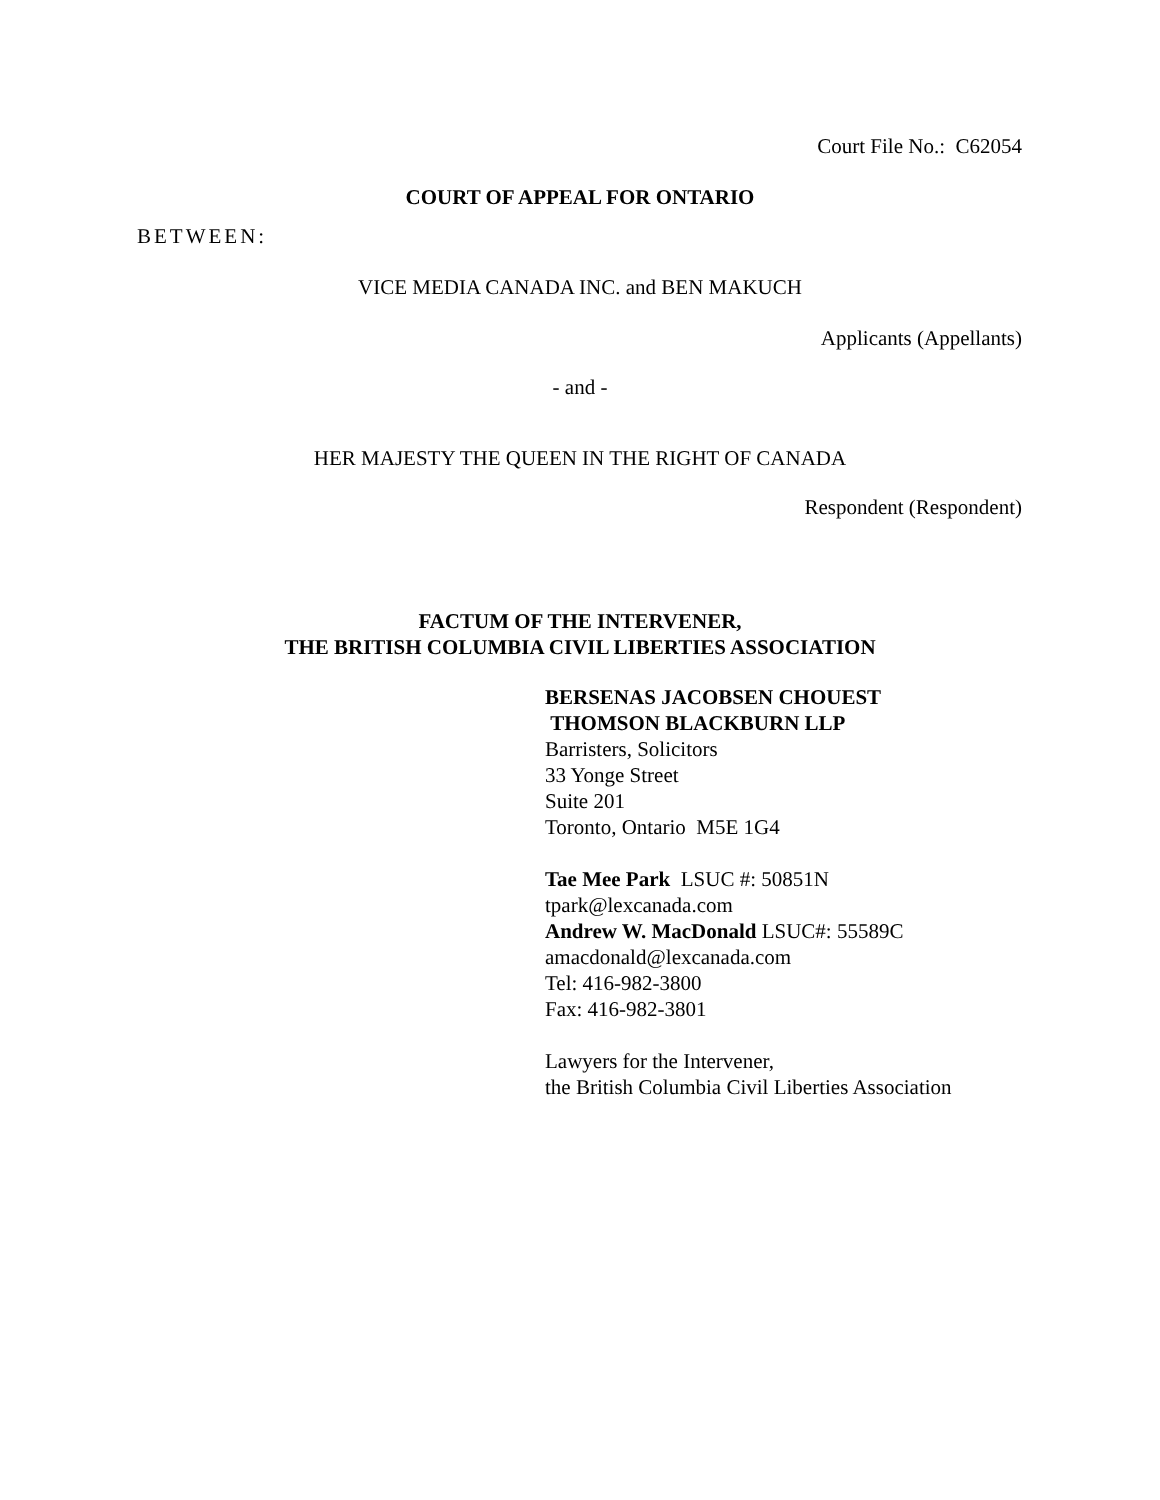Court File No.: C62054
COURT OF APPEAL FOR ONTARIO
BETWEEN:
VICE MEDIA CANADA INC. and BEN MAKUCH
Applicants (Appellants)
- and -
HER MAJESTY THE QUEEN IN THE RIGHT OF CANADA
Respondent (Respondent)
FACTUM OF THE INTERVENER,
THE BRITISH COLUMBIA CIVIL LIBERTIES ASSOCIATION
BERSENAS JACOBSEN CHOUEST
THOMSON BLACKBURN LLP
Barristers, Solicitors
33 Yonge Street
Suite 201
Toronto, Ontario M5E 1G4
Tae Mee Park LSUC #: 50851N
tpark@lexcanada.com
Andrew W. MacDonald LSUC#: 55589C
amacdonald@lexcanada.com
Tel: 416-982-3800
Fax: 416-982-3801
Lawyers for the Intervener,
the British Columbia Civil Liberties Association